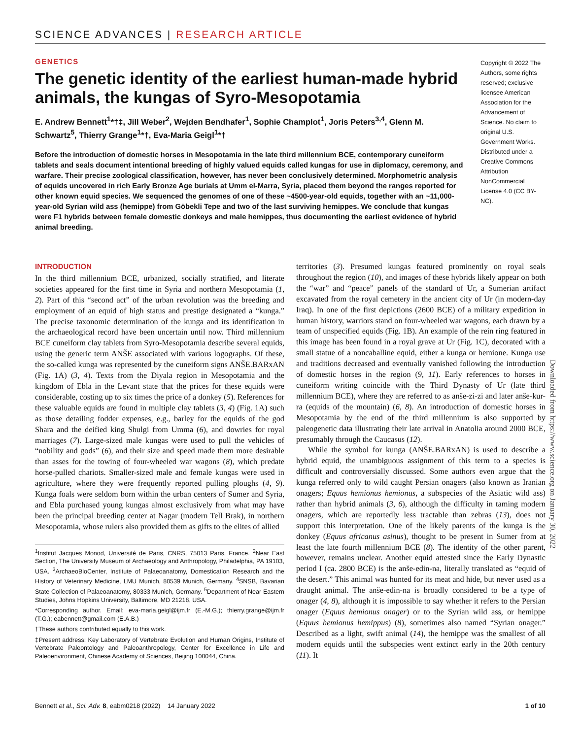SCIENCE ADVANCES | RESEARCH ARTICLE
GENETICS
The genetic identity of the earliest human-made hybrid animals, the kungas of Syro-Mesopotamia
E. Andrew Bennett<sup>1</sup>*†‡, Jill Weber<sup>2</sup>, Wejden Bendhafer<sup>1</sup>, Sophie Champlot<sup>1</sup>, Joris Peters<sup>3,4</sup>, Glenn M. Schwartz<sup>5</sup>, Thierry Grange<sup>1</sup>*†, Eva-Maria Geigl<sup>1</sup>*†
Before the introduction of domestic horses in Mesopotamia in the late third millennium BCE, contemporary cuneiform tablets and seals document intentional breeding of highly valued equids called kungas for use in diplomacy, ceremony, and warfare. Their precise zoological classification, however, has never been conclusively determined. Morphometric analysis of equids uncovered in rich Early Bronze Age burials at Umm el-Marra, Syria, placed them beyond the ranges reported for other known equid species. We sequenced the genomes of one of these ~4500-year-old equids, together with an ~11,000-year-old Syrian wild ass (hemippe) from Göbekli Tepe and two of the last surviving hemippes. We conclude that kungas were F1 hybrids between female domestic donkeys and male hemippes, thus documenting the earliest evidence of hybrid animal breeding.
Copyright © 2022 The Authors, some rights reserved; exclusive licensee American Association for the Advancement of Science. No claim to original U.S. Government Works. Distributed under a Creative Commons Attribution NonCommercial License 4.0 (CC BY-NC).
INTRODUCTION
In the third millennium BCE, urbanized, socially stratified, and literate societies appeared for the first time in Syria and northern Mesopotamia (1, 2). Part of this “second act” of the urban revolution was the breeding and employment of an equid of high status and prestige designated a “kunga.” The precise taxonomic determination of the kunga and its identification in the archaeological record have been uncertain until now. Third millennium BCE cuneiform clay tablets from Syro-Mesopotamia describe several equids, using the generic term ANŠE associated with various logographs. Of these, the so-called kunga was represented by the cuneiform signs ANŠE.BARxAN (Fig. 1A) (3, 4). Texts from the Diyala region in Mesopotamia and the kingdom of Ebla in the Levant state that the prices for these equids were considerable, costing up to six times the price of a donkey (5). References for these valuable equids are found in multiple clay tablets (3, 4) (Fig. 1A) such as those detailing fodder expenses, e.g., barley for the equids of the god Shara and the deified king Shulgi from Umma (6), and dowries for royal marriages (7). Large-sized male kungas were used to pull the vehicles of “nobility and gods” (6), and their size and speed made them more desirable than asses for the towing of four-wheeled war wagons (8), which predate horse-pulled chariots. Smaller-sized male and female kungas were used in agriculture, where they were frequently reported pulling ploughs (4, 9). Kunga foals were seldom born within the urban centers of Sumer and Syria, and Ebla purchased young kungas almost exclusively from what may have been the principal breeding center at Nagar (modern Tell Brak), in northern Mesopotamia, whose rulers also provided them as gifts to the elites of allied
<sup>1</sup> Institut Jacques Monod, Université de Paris, CNRS, 75013 Paris, France. <sup>2</sup>Near East Section, The University Museum of Archaeology and Anthropology, Philadelphia, PA 19103, USA. <sup>3</sup>ArchaeoBioCenter, Institute of Palaeoanatomy, Domestication Research and the History of Veterinary Medicine, LMU Munich, 80539 Munich, Germany. <sup>4</sup>SNSB, Bavarian State Collection of Palaeoanatomy, 80333 Munich, Germany. <sup>5</sup>Department of Near Eastern Studies, Johns Hopkins University, Baltimore, MD 21218, USA.
*Corresponding author. Email: eva-maria.geigl@ijm.fr (E.-M.G.); thierry.grange@ijm.fr (T.G.); eabennett@gmail.com (E.A.B.)
†These authors contributed equally to this work.
‡Present address: Key Laboratory of Vertebrate Evolution and Human Origins, Institute of Vertebrate Paleontology and Paleoanthropology, Center for Excellence in Life and Paleoenvironment, Chinese Academy of Sciences, Beijing 100044, China.
territories (3). Presumed kungas featured prominently on royal seals throughout the region (10), and images of these hybrids likely appear on both the “war” and “peace” panels of the standard of Ur, a Sumerian artifact excavated from the royal cemetery in the ancient city of Ur (in modern-day Iraq). In one of the first depictions (2600 BCE) of a military expedition in human history, warriors stand on four-wheeled war wagons, each drawn by a team of unspecified equids (Fig. 1B). An example of the rein ring featured in this image has been found in a royal grave at Ur (Fig. 1C), decorated with a small statue of a noncaballine equid, either a kunga or hemione. Kunga use and traditions decreased and eventually vanished following the introduction of domestic horses in the region (9, 11). Early references to horses in cuneiform writing coincide with the Third Dynasty of Ur (late third millennium BCE), where they are referred to as anše-zi-zi and later anše-kur-ra (equids of the mountain) (6, 8). An introduction of domestic horses in Mesopotamia by the end of the third millennium is also supported by paleogenetic data illustrating their late arrival in Anatolia around 2000 BCE, presumably through the Caucasus (12).
While the symbol for kunga (ANŠE.BARxAN) is used to describe a hybrid equid, the unambiguous assignment of this term to a species is difficult and controversially discussed. Some authors even argue that the kunga referred only to wild caught Persian onagers (also known as Iranian onagers; Equus hemionus hemionus, a subspecies of the Asiatic wild ass) rather than hybrid animals (3, 6), although the difficulty in taming modern onagers, which are reportedly less tractable than zebras (13), does not support this interpretation. One of the likely parents of the kunga is the donkey (Equus africanus asinus), thought to be present in Sumer from at least the late fourth millennium BCE (8). The identity of the other parent, however, remains unclear. Another equid attested since the Early Dynastic period I (ca. 2800 BCE) is the anše-edin-na, literally translated as “equid of the desert.” This animal was hunted for its meat and hide, but never used as a draught animal. The anše-edin-na is broadly considered to be a type of onager (4, 8), although it is impossible to say whether it refers to the Persian onager (Equus hemionus onager) or to the Syrian wild ass, or hemippe (Equus hemionus hemippus) (8), sometimes also named “Syrian onager.” Described as a light, swift animal (14), the hemippe was the smallest of all modern equids until the subspecies went extinct early in the 20th century (11). It
Downloaded from https://www.science.org on January 30, 2022
Bennett et al., Sci. Adv. 8, eabm0218 (2022) 14 January 2022 1 of 10